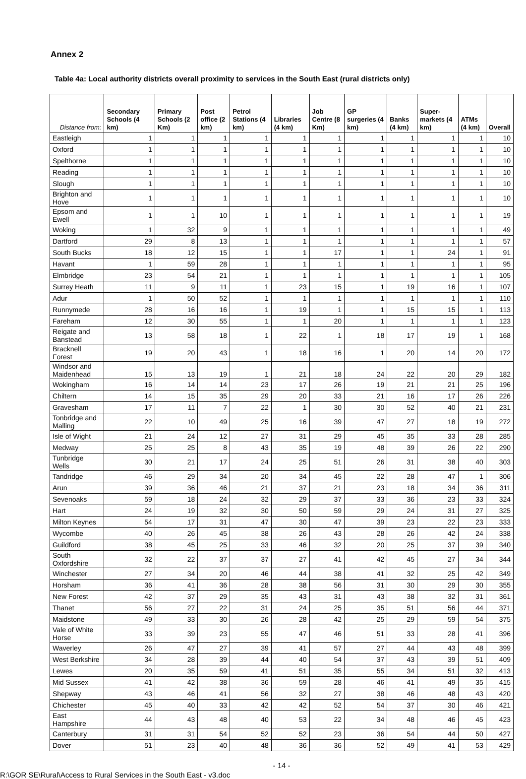Annex 2
Table 4a: Local authority districts overall proximity to services in the South East (rural districts only)
| Distance from: | Secondary Schools (4 km) | Primary Schools (2 Km) | Post office (2 km) | Petrol Stations (4 km) | Libraries (4 km) | Job Centre (8 Km) | GP surgeries (4 km) | Banks (4 km) | Super-markets (4 km) | ATMs (4 km) | Overall |
| --- | --- | --- | --- | --- | --- | --- | --- | --- | --- | --- | --- |
| Eastleigh | 1 | 1 | 1 | 1 | 1 | 1 | 1 | 1 | 1 | 1 | 10 |
| Oxford | 1 | 1 | 1 | 1 | 1 | 1 | 1 | 1 | 1 | 1 | 10 |
| Spelthorne | 1 | 1 | 1 | 1 | 1 | 1 | 1 | 1 | 1 | 1 | 10 |
| Reading | 1 | 1 | 1 | 1 | 1 | 1 | 1 | 1 | 1 | 1 | 10 |
| Slough | 1 | 1 | 1 | 1 | 1 | 1 | 1 | 1 | 1 | 1 | 10 |
| Brighton and Hove | 1 | 1 | 1 | 1 | 1 | 1 | 1 | 1 | 1 | 1 | 10 |
| Epsom and Ewell | 1 | 1 | 10 | 1 | 1 | 1 | 1 | 1 | 1 | 1 | 19 |
| Woking | 1 | 32 | 9 | 1 | 1 | 1 | 1 | 1 | 1 | 1 | 49 |
| Dartford | 29 | 8 | 13 | 1 | 1 | 1 | 1 | 1 | 1 | 1 | 57 |
| South Bucks | 18 | 12 | 15 | 1 | 1 | 17 | 1 | 1 | 24 | 1 | 91 |
| Havant | 1 | 59 | 28 | 1 | 1 | 1 | 1 | 1 | 1 | 1 | 95 |
| Elmbridge | 23 | 54 | 21 | 1 | 1 | 1 | 1 | 1 | 1 | 1 | 105 |
| Surrey Heath | 11 | 9 | 11 | 1 | 23 | 15 | 1 | 19 | 16 | 1 | 107 |
| Adur | 1 | 50 | 52 | 1 | 1 | 1 | 1 | 1 | 1 | 1 | 110 |
| Runnymede | 28 | 16 | 16 | 1 | 19 | 1 | 1 | 15 | 15 | 1 | 113 |
| Fareham | 12 | 30 | 55 | 1 | 1 | 20 | 1 | 1 | 1 | 1 | 123 |
| Reigate and Banstead | 13 | 58 | 18 | 1 | 22 | 1 | 18 | 17 | 19 | 1 | 168 |
| Bracknell Forest | 19 | 20 | 43 | 1 | 18 | 16 | 1 | 20 | 14 | 20 | 172 |
| Windsor and Maidenhead | 15 | 13 | 19 | 1 | 21 | 18 | 24 | 22 | 20 | 29 | 182 |
| Wokingham | 16 | 14 | 14 | 23 | 17 | 26 | 19 | 21 | 21 | 25 | 196 |
| Chiltern | 14 | 15 | 35 | 29 | 20 | 33 | 21 | 16 | 17 | 26 | 226 |
| Gravesham | 17 | 11 | 7 | 22 | 1 | 30 | 30 | 52 | 40 | 21 | 231 |
| Tonbridge and Malling | 22 | 10 | 49 | 25 | 16 | 39 | 47 | 27 | 18 | 19 | 272 |
| Isle of Wight | 21 | 24 | 12 | 27 | 31 | 29 | 45 | 35 | 33 | 28 | 285 |
| Medway | 25 | 25 | 8 | 43 | 35 | 19 | 48 | 39 | 26 | 22 | 290 |
| Tunbridge Wells | 30 | 21 | 17 | 24 | 25 | 51 | 26 | 31 | 38 | 40 | 303 |
| Tandridge | 46 | 29 | 34 | 20 | 34 | 45 | 22 | 28 | 47 | 1 | 306 |
| Arun | 39 | 36 | 46 | 21 | 37 | 21 | 23 | 18 | 34 | 36 | 311 |
| Sevenoaks | 59 | 18 | 24 | 32 | 29 | 37 | 33 | 36 | 23 | 33 | 324 |
| Hart | 24 | 19 | 32 | 30 | 50 | 59 | 29 | 24 | 31 | 27 | 325 |
| Milton Keynes | 54 | 17 | 31 | 47 | 30 | 47 | 39 | 23 | 22 | 23 | 333 |
| Wycombe | 40 | 26 | 45 | 38 | 26 | 43 | 28 | 26 | 42 | 24 | 338 |
| Guildford | 38 | 45 | 25 | 33 | 46 | 32 | 20 | 25 | 37 | 39 | 340 |
| South Oxfordshire | 32 | 22 | 37 | 37 | 27 | 41 | 42 | 45 | 27 | 34 | 344 |
| Winchester | 27 | 34 | 20 | 46 | 44 | 38 | 41 | 32 | 25 | 42 | 349 |
| Horsham | 36 | 41 | 36 | 28 | 38 | 56 | 31 | 30 | 29 | 30 | 355 |
| New Forest | 42 | 37 | 29 | 35 | 43 | 31 | 43 | 38 | 32 | 31 | 361 |
| Thanet | 56 | 27 | 22 | 31 | 24 | 25 | 35 | 51 | 56 | 44 | 371 |
| Maidstone | 49 | 33 | 30 | 26 | 28 | 42 | 25 | 29 | 59 | 54 | 375 |
| Vale of White Horse | 33 | 39 | 23 | 55 | 47 | 46 | 51 | 33 | 28 | 41 | 396 |
| Waverley | 26 | 47 | 27 | 39 | 41 | 57 | 27 | 44 | 43 | 48 | 399 |
| West Berkshire | 34 | 28 | 39 | 44 | 40 | 54 | 37 | 43 | 39 | 51 | 409 |
| Lewes | 20 | 35 | 59 | 41 | 51 | 35 | 55 | 34 | 51 | 32 | 413 |
| Mid Sussex | 41 | 42 | 38 | 36 | 59 | 28 | 46 | 41 | 49 | 35 | 415 |
| Shepway | 43 | 46 | 41 | 56 | 32 | 27 | 38 | 46 | 48 | 43 | 420 |
| Chichester | 45 | 40 | 33 | 42 | 42 | 52 | 54 | 37 | 30 | 46 | 421 |
| East Hampshire | 44 | 43 | 48 | 40 | 53 | 22 | 34 | 48 | 46 | 45 | 423 |
| Canterbury | 31 | 31 | 54 | 52 | 52 | 23 | 36 | 54 | 44 | 50 | 427 |
| Dover | 51 | 23 | 40 | 48 | 36 | 36 | 52 | 49 | 41 | 53 | 429 |
- 14 -
R:\GOR SE\Rural\Access to Rural Services in the South East - v3.doc